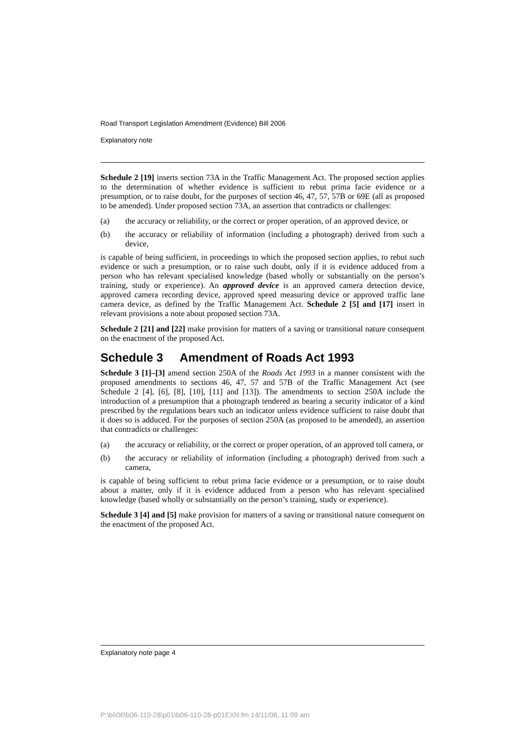Road Transport Legislation Amendment (Evidence) Bill 2006
Explanatory note
Schedule 2 [19] inserts section 73A in the Traffic Management Act. The proposed section applies to the determination of whether evidence is sufficient to rebut prima facie evidence or a presumption, or to raise doubt, for the purposes of section 46, 47, 57, 57B or 69E (all as proposed to be amended). Under proposed section 73A, an assertion that contradicts or challenges:
(a) the accuracy or reliability, or the correct or proper operation, of an approved device, or
(b) the accuracy or reliability of information (including a photograph) derived from such a device,
is capable of being sufficient, in proceedings to which the proposed section applies, to rebut such evidence or such a presumption, or to raise such doubt, only if it is evidence adduced from a person who has relevant specialised knowledge (based wholly or substantially on the person’s training, study or experience). An approved device is an approved camera detection device, approved camera recording device, approved speed measuring device or approved traffic lane camera device, as defined by the Traffic Management Act. Schedule 2 [5] and [17] insert in relevant provisions a note about proposed section 73A.
Schedule 2 [21] and [22] make provision for matters of a saving or transitional nature consequent on the enactment of the proposed Act.
Schedule 3 Amendment of Roads Act 1993
Schedule 3 [1]–[3] amend section 250A of the Roads Act 1993 in a manner consistent with the proposed amendments to sections 46, 47, 57 and 57B of the Traffic Management Act (see Schedule 2 [4], [6], [8], [10], [11] and [13]). The amendments to section 250A include the introduction of a presumption that a photograph tendered as bearing a security indicator of a kind prescribed by the regulations bears such an indicator unless evidence sufficient to raise doubt that it does so is adduced. For the purposes of section 250A (as proposed to be amended), an assertion that contradicts or challenges:
(a) the accuracy or reliability, or the correct or proper operation, of an approved toll camera, or
(b) the accuracy or reliability of information (including a photograph) derived from such a camera,
is capable of being sufficient to rebut prima facie evidence or a presumption, or to raise doubt about a matter, only if it is evidence adduced from a person who has relevant specialised knowledge (based wholly or substantially on the person’s training, study or experience).
Schedule 3 [4] and [5] make provision for matters of a saving or transitional nature consequent on the enactment of the proposed Act.
Explanatory note page 4
P:\bi\06\b06-110-28\p01\b06-110-28-p01EXN.fm 14/11/06, 11:09 am